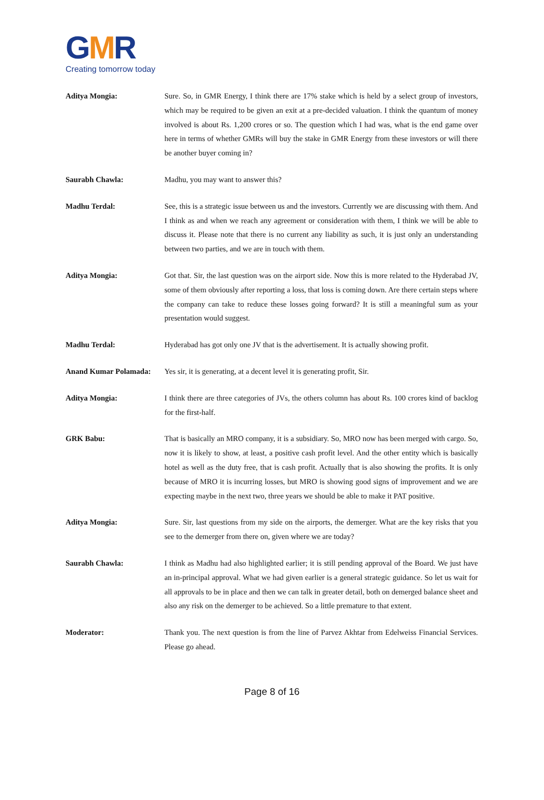GMR
Creating tomorrow today
Aditya Mongia: Sure. So, in GMR Energy, I think there are 17% stake which is held by a select group of investors, which may be required to be given an exit at a pre-decided valuation. I think the quantum of money involved is about Rs. 1,200 crores or so. The question which I had was, what is the end game over here in terms of whether GMRs will buy the stake in GMR Energy from these investors or will there be another buyer coming in?
Saurabh Chawla: Madhu, you may want to answer this?
Madhu Terdal: See, this is a strategic issue between us and the investors. Currently we are discussing with them. And I think as and when we reach any agreement or consideration with them, I think we will be able to discuss it. Please note that there is no current any liability as such, it is just only an understanding between two parties, and we are in touch with them.
Aditya Mongia: Got that. Sir, the last question was on the airport side. Now this is more related to the Hyderabad JV, some of them obviously after reporting a loss, that loss is coming down. Are there certain steps where the company can take to reduce these losses going forward? It is still a meaningful sum as your presentation would suggest.
Madhu Terdal: Hyderabad has got only one JV that is the advertisement. It is actually showing profit.
Anand Kumar Polamada: Yes sir, it is generating, at a decent level it is generating profit, Sir.
Aditya Mongia: I think there are three categories of JVs, the others column has about Rs. 100 crores kind of backlog for the first-half.
GRK Babu: That is basically an MRO company, it is a subsidiary. So, MRO now has been merged with cargo. So, now it is likely to show, at least, a positive cash profit level. And the other entity which is basically hotel as well as the duty free, that is cash profit. Actually that is also showing the profits. It is only because of MRO it is incurring losses, but MRO is showing good signs of improvement and we are expecting maybe in the next two, three years we should be able to make it PAT positive.
Aditya Mongia: Sure. Sir, last questions from my side on the airports, the demerger. What are the key risks that you see to the demerger from there on, given where we are today?
Saurabh Chawla: I think as Madhu had also highlighted earlier; it is still pending approval of the Board. We just have an in-principal approval. What we had given earlier is a general strategic guidance. So let us wait for all approvals to be in place and then we can talk in greater detail, both on demerged balance sheet and also any risk on the demerger to be achieved. So a little premature to that extent.
Moderator: Thank you. The next question is from the line of Parvez Akhtar from Edelweiss Financial Services. Please go ahead.
Page 8 of 16